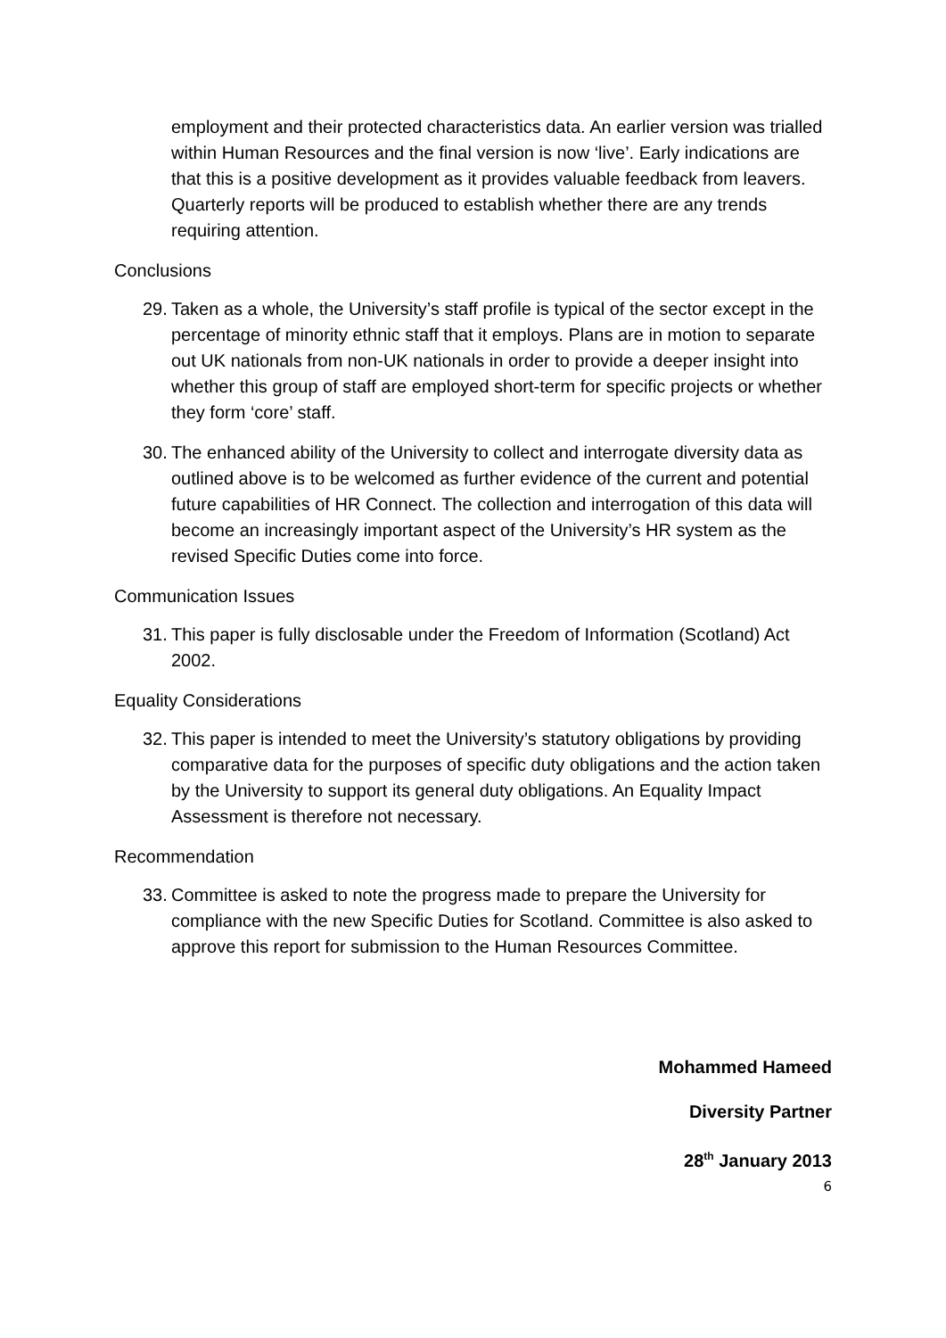employment and their protected characteristics data. An earlier version was trialled within Human Resources and the final version is now ‘live’. Early indications are that this is a positive development as it provides valuable feedback from leavers. Quarterly reports will be produced to establish whether there are any trends requiring attention.
Conclusions
29. Taken as a whole, the University’s staff profile is typical of the sector except in the percentage of minority ethnic staff that it employs. Plans are in motion to separate out UK nationals from non-UK nationals in order to provide a deeper insight into whether this group of staff are employed short-term for specific projects or whether they form ‘core’ staff.
30. The enhanced ability of the University to collect and interrogate diversity data as outlined above is to be welcomed as further evidence of the current and potential future capabilities of HR Connect. The collection and interrogation of this data will become an increasingly important aspect of the University’s HR system as the revised Specific Duties come into force.
Communication Issues
31. This paper is fully disclosable under the Freedom of Information (Scotland) Act 2002.
Equality Considerations
32. This paper is intended to meet the University’s statutory obligations by providing comparative data for the purposes of specific duty obligations and the action taken by the University to support its general duty obligations. An Equality Impact Assessment is therefore not necessary.
Recommendation
33. Committee is asked to note the progress made to prepare the University for compliance with the new Specific Duties for Scotland. Committee is also asked to approve this report for submission to the Human Resources Committee.
Mohammed Hameed
Diversity Partner
28<sup>th</sup> January 2013
6